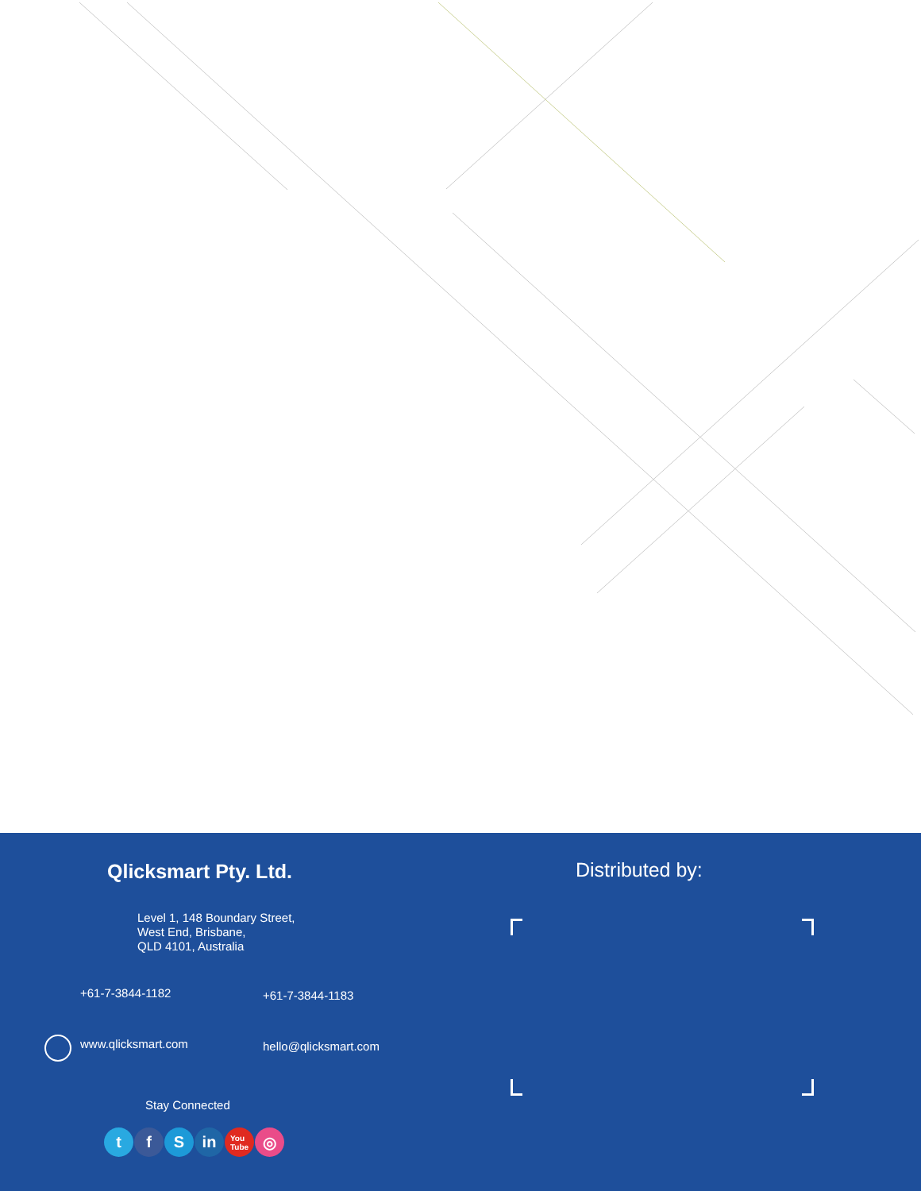Qlicksmart Pty. Ltd.
Level 1, 148 Boundary Street,
West End, Brisbane,
QLD 4101, Australia
+61-7-3844-1182 +61-7-3844-1183
www.qlicksmart.com hello@qlicksmart.com
Stay Connected
tf S in You
Tube ◎
Distributed by: